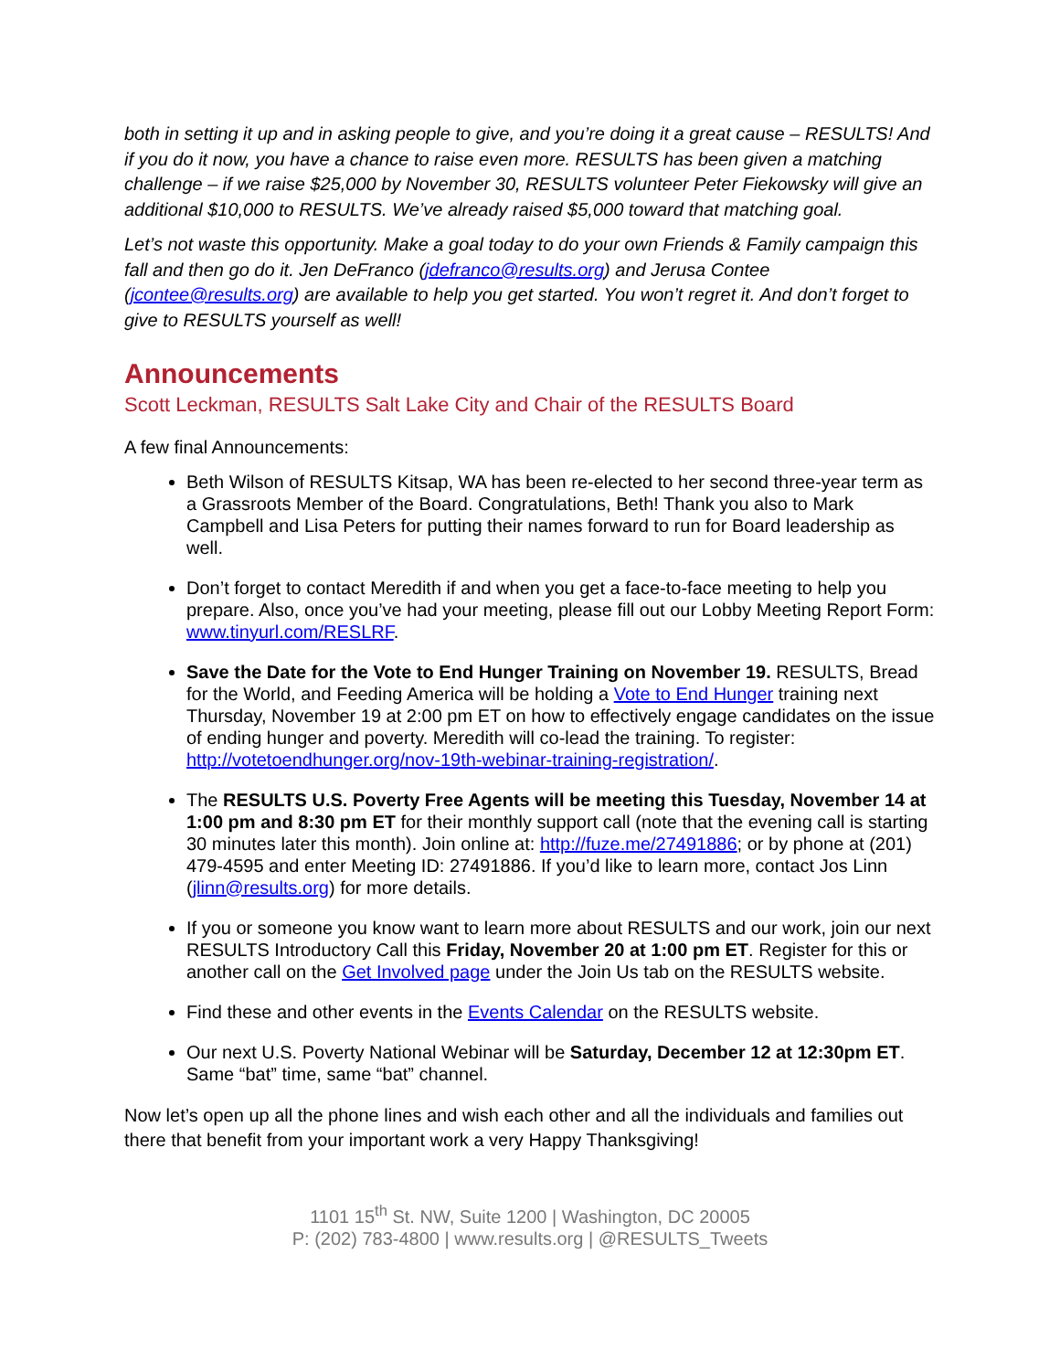both in setting it up and in asking people to give, and you’re doing it a great cause – RESULTS! And if you do it now, you have a chance to raise even more. RESULTS has been given a matching challenge – if we raise $25,000 by November 30, RESULTS volunteer Peter Fiekowsky will give an additional $10,000 to RESULTS. We’ve already raised $5,000 toward that matching goal.
Let’s not waste this opportunity. Make a goal today to do your own Friends & Family campaign this fall and then go do it. Jen DeFranco (jdefranco@results.org) and Jerusa Contee (jcontee@results.org) are available to help you get started. You won’t regret it. And don’t forget to give to RESULTS yourself as well!
Announcements
Scott Leckman, RESULTS Salt Lake City and Chair of the RESULTS Board
A few final Announcements:
Beth Wilson of RESULTS Kitsap, WA has been re-elected to her second three-year term as a Grassroots Member of the Board. Congratulations, Beth! Thank you also to Mark Campbell and Lisa Peters for putting their names forward to run for Board leadership as well.
Don’t forget to contact Meredith if and when you get a face-to-face meeting to help you prepare. Also, once you’ve had your meeting, please fill out our Lobby Meeting Report Form: www.tinyurl.com/RESLRF.
Save the Date for the Vote to End Hunger Training on November 19. RESULTS, Bread for the World, and Feeding America will be holding a Vote to End Hunger training next Thursday, November 19 at 2:00 pm ET on how to effectively engage candidates on the issue of ending hunger and poverty. Meredith will co-lead the training. To register: http://votetoendhunger.org/nov-19th-webinar-training-registration/.
The RESULTS U.S. Poverty Free Agents will be meeting this Tuesday, November 14 at 1:00 pm and 8:30 pm ET for their monthly support call (note that the evening call is starting 30 minutes later this month). Join online at: http://fuze.me/27491886; or by phone at (201) 479-4595 and enter Meeting ID: 27491886. If you’d like to learn more, contact Jos Linn (jlinn@results.org) for more details.
If you or someone you know want to learn more about RESULTS and our work, join our next RESULTS Introductory Call this Friday, November 20 at 1:00 pm ET. Register for this or another call on the Get Involved page under the Join Us tab on the RESULTS website.
Find these and other events in the Events Calendar on the RESULTS website.
Our next U.S. Poverty National Webinar will be Saturday, December 12 at 12:30pm ET. Same “bat” time, same “bat” channel.
Now let’s open up all the phone lines and wish each other and all the individuals and families out there that benefit from your important work a very Happy Thanksgiving!
1101 15<sup>th</sup> St. NW, Suite 1200 | Washington, DC 20005
P: (202) 783-4800 | www.results.org | @RESULTS_Tweets